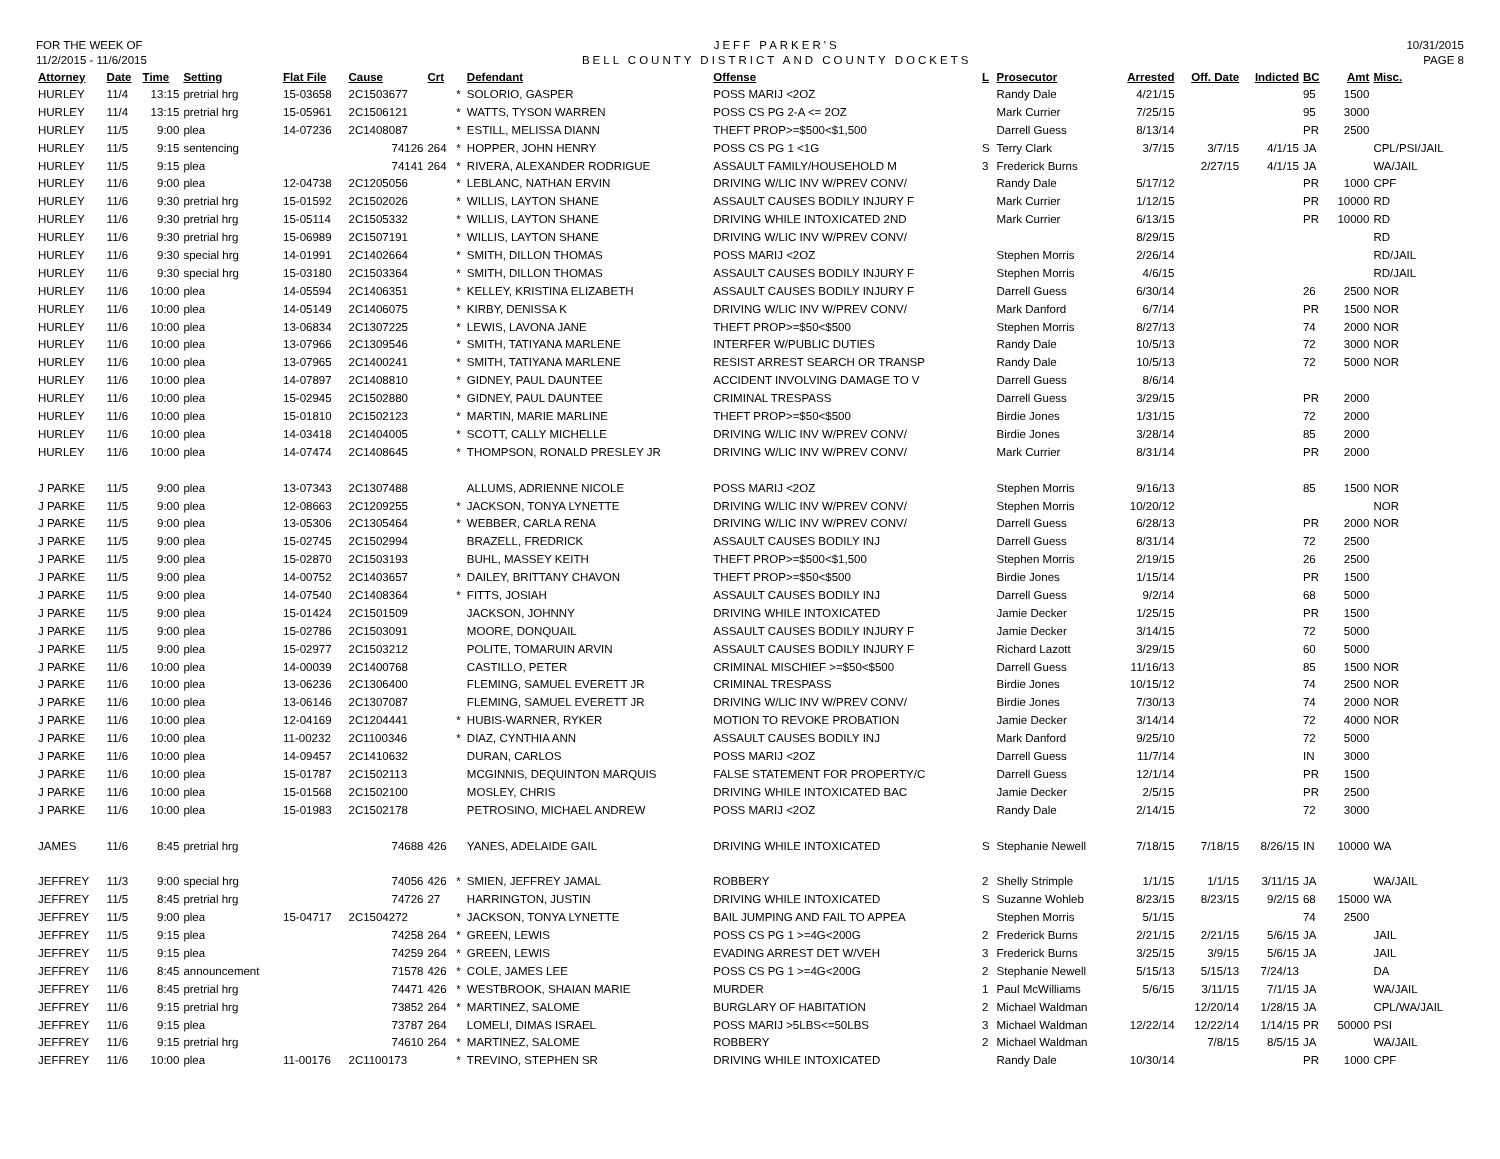FOR THE WEEK OF
11/2/2015 - 11/6/2015
JEFF PARKER'S
BELL COUNTY DISTRICT AND COUNTY DOCKETS
10/31/2015
PAGE 8
| Attorney | Date | Time | Setting | Flat File | Cause | Crt | | Defendant | Offense | L | Prosecutor | Arrested | Off. Date | Indicted | BC | Amt | Misc. |
| --- | --- | --- | --- | --- | --- | --- | --- | --- | --- | --- | --- | --- | --- | --- | --- | --- | --- |
| HURLEY | 11/4 | 13:15 | pretrial hrg | 15-03658 | 2C1503677 | | * | SOLORIO, GASPER | POSS MARIJ <2OZ | | Randy Dale | 4/21/15 | | | 95 | 1500 | |
| HURLEY | 11/4 | 13:15 | pretrial hrg | 15-05961 | 2C1506121 | | * | WATTS, TYSON WARREN | POSS CS PG 2-A <= 2OZ | | Mark Currier | 7/25/15 | | | 95 | 3000 | |
| HURLEY | 11/5 | 9:00 | plea | 14-07236 | 2C1408087 | | * | ESTILL, MELISSA DIANN | THEFT PROP>=$500<$1,500 | | Darrell Guess | 8/13/14 | | | PR | 2500 | |
| HURLEY | 11/5 | 9:15 | sentencing | | 74126 | 264 | * | HOPPER, JOHN HENRY | POSS CS PG 1 <1G | S | Terry Clark | 3/7/15 | 3/7/15 | 4/1/15 | JA | | CPL/PSI/JAIL |
| HURLEY | 11/5 | 9:15 | plea | | 74141 | 264 | * | RIVERA, ALEXANDER RODRIGUE | ASSAULT FAMILY/HOUSEHOLD M | 3 | Frederick Burns | | 2/27/15 | 4/1/15 | JA | | WA/JAIL |
| HURLEY | 11/6 | 9:00 | plea | 12-04738 | 2C1205056 | | * | LEBLANC, NATHAN ERVIN | DRIVING W/LIC INV W/PREV CONV/ | | Randy Dale | 5/17/12 | | | PR | 1000 | CPF |
| HURLEY | 11/6 | 9:30 | pretrial hrg | 15-01592 | 2C1502026 | | * | WILLIS, LAYTON SHANE | ASSAULT CAUSES BODILY INJURY F | | Mark Currier | 1/12/15 | | | PR | 10000 | RD |
| HURLEY | 11/6 | 9:30 | pretrial hrg | 15-05114 | 2C1505332 | | * | WILLIS, LAYTON SHANE | DRIVING WHILE INTOXICATED 2ND | | Mark Currier | 6/13/15 | | | PR | 10000 | RD |
| HURLEY | 11/6 | 9:30 | pretrial hrg | 15-06989 | 2C1507191 | | * | WILLIS, LAYTON SHANE | DRIVING W/LIC INV W/PREV CONV/ | | | 8/29/15 | | | | | RD |
| HURLEY | 11/6 | 9:30 | special hrg | 14-01991 | 2C1402664 | | * | SMITH, DILLON THOMAS | POSS MARIJ <2OZ | | Stephen Morris | 2/26/14 | | | | | RD/JAIL |
| HURLEY | 11/6 | 9:30 | special hrg | 15-03180 | 2C1503364 | | * | SMITH, DILLON THOMAS | ASSAULT CAUSES BODILY INJURY F | | Stephen Morris | 4/6/15 | | | | | RD/JAIL |
| HURLEY | 11/6 | 10:00 | plea | 14-05594 | 2C1406351 | | * | KELLEY, KRISTINA ELIZABETH | ASSAULT CAUSES BODILY INJURY F | | Darrell Guess | 6/30/14 | | | 26 | 2500 | NOR |
| HURLEY | 11/6 | 10:00 | plea | 14-05149 | 2C1406075 | | * | KIRBY, DENISSA K | DRIVING W/LIC INV W/PREV CONV/ | | Mark Danford | 6/7/14 | | | PR | 1500 | NOR |
| HURLEY | 11/6 | 10:00 | plea | 13-06834 | 2C1307225 | | * | LEWIS, LAVONA JANE | THEFT PROP>=$50<$500 | | Stephen Morris | 8/27/13 | | | 74 | 2000 | NOR |
| HURLEY | 11/6 | 10:00 | plea | 13-07966 | 2C1309546 | | * | SMITH, TATIYANA MARLENE | INTERFER W/PUBLIC DUTIES | | Randy Dale | 10/5/13 | | | 72 | 3000 | NOR |
| HURLEY | 11/6 | 10:00 | plea | 13-07965 | 2C1400241 | | * | SMITH, TATIYANA MARLENE | RESIST ARREST SEARCH OR TRANSP | | Randy Dale | 10/5/13 | | | 72 | 5000 | NOR |
| HURLEY | 11/6 | 10:00 | plea | 14-07897 | 2C1408810 | | * | GIDNEY, PAUL DAUNTEE | ACCIDENT INVOLVING DAMAGE TO V | | Darrell Guess | 8/6/14 | | | | | |
| HURLEY | 11/6 | 10:00 | plea | 15-02945 | 2C1502880 | | * | GIDNEY, PAUL DAUNTEE | CRIMINAL TRESPASS | | Darrell Guess | 3/29/15 | | | PR | 2000 | |
| HURLEY | 11/6 | 10:00 | plea | 15-01810 | 2C1502123 | | * | MARTIN, MARIE MARLINE | THEFT PROP>=$50<$500 | | Birdie Jones | 1/31/15 | | | 72 | 2000 | |
| HURLEY | 11/6 | 10:00 | plea | 14-03418 | 2C1404005 | | * | SCOTT, CALLY MICHELLE | DRIVING W/LIC INV W/PREV CONV/ | | Birdie Jones | 3/28/14 | | | 85 | 2000 | |
| HURLEY | 11/6 | 10:00 | plea | 14-07474 | 2C1408645 | | * | THOMPSON, RONALD PRESLEY JR | DRIVING W/LIC INV W/PREV CONV/ | | Mark Currier | 8/31/14 | | | PR | 2000 | |
| J PARKE | 11/5 | 9:00 | plea | 13-07343 | 2C1307488 | | | ALLUMS, ADRIENNE NICOLE | POSS MARIJ <2OZ | | Stephen Morris | 9/16/13 | | | 85 | 1500 | NOR |
| J PARKE | 11/5 | 9:00 | plea | 12-08663 | 2C1209255 | | * | JACKSON, TONYA LYNETTE | DRIVING W/LIC INV W/PREV CONV/ | | Stephen Morris | 10/20/12 | | | | | NOR |
| J PARKE | 11/5 | 9:00 | plea | 13-05306 | 2C1305464 | | * | WEBBER, CARLA RENA | DRIVING W/LIC INV W/PREV CONV/ | | Darrell Guess | 6/28/13 | | | PR | 2000 | NOR |
| J PARKE | 11/5 | 9:00 | plea | 15-02745 | 2C1502994 | | | BRAZELL, FREDRICK | ASSAULT CAUSES BODILY INJ | | Darrell Guess | 8/31/14 | | | 72 | 2500 | |
| J PARKE | 11/5 | 9:00 | plea | 15-02870 | 2C1503193 | | | BUHL, MASSEY KEITH | THEFT PROP>=$500<$1,500 | | Stephen Morris | 2/19/15 | | | 26 | 2500 | |
| J PARKE | 11/5 | 9:00 | plea | 14-00752 | 2C1403657 | | * | DAILEY, BRITTANY CHAVON | THEFT PROP>=$50<$500 | | Birdie Jones | 1/15/14 | | | PR | 1500 | |
| J PARKE | 11/5 | 9:00 | plea | 14-07540 | 2C1408364 | | * | FITTS, JOSIAH | ASSAULT CAUSES BODILY INJ | | Darrell Guess | 9/2/14 | | | 68 | 5000 | |
| J PARKE | 11/5 | 9:00 | plea | 15-01424 | 2C1501509 | | | JACKSON, JOHNNY | DRIVING WHILE INTOXICATED | | Jamie Decker | 1/25/15 | | | PR | 1500 | |
| J PARKE | 11/5 | 9:00 | plea | 15-02786 | 2C1503091 | | | MOORE, DONQUAIL | ASSAULT CAUSES BODILY INJURY F | | Jamie Decker | 3/14/15 | | | 72 | 5000 | |
| J PARKE | 11/5 | 9:00 | plea | 15-02977 | 2C1503212 | | | POLITE, TOMARUIN ARVIN | ASSAULT CAUSES BODILY INJURY F | | Richard Lazott | 3/29/15 | | | 60 | 5000 | |
| J PARKE | 11/6 | 10:00 | plea | 14-00039 | 2C1400768 | | | CASTILLO, PETER | CRIMINAL MISCHIEF >=$50<$500 | | Darrell Guess | 11/16/13 | | | 85 | 1500 | NOR |
| J PARKE | 11/6 | 10:00 | plea | 13-06236 | 2C1306400 | | | FLEMING, SAMUEL EVERETT JR | CRIMINAL TRESPASS | | Birdie Jones | 10/15/12 | | | 74 | 2500 | NOR |
| J PARKE | 11/6 | 10:00 | plea | 13-06146 | 2C1307087 | | | FLEMING, SAMUEL EVERETT JR | DRIVING W/LIC INV W/PREV CONV/ | | Birdie Jones | 7/30/13 | | | 74 | 2000 | NOR |
| J PARKE | 11/6 | 10:00 | plea | 12-04169 | 2C1204441 | | * | HUBIS-WARNER, RYKER | MOTION TO REVOKE PROBATION | | Jamie Decker | 3/14/14 | | | 72 | 4000 | NOR |
| J PARKE | 11/6 | 10:00 | plea | 11-00232 | 2C1100346 | | * | DIAZ, CYNTHIA ANN | ASSAULT CAUSES BODILY INJ | | Mark Danford | 9/25/10 | | | 72 | 5000 | |
| J PARKE | 11/6 | 10:00 | plea | 14-09457 | 2C1410632 | | | DURAN, CARLOS | POSS MARIJ <2OZ | | Darrell Guess | 11/7/14 | | | IN | 3000 | |
| J PARKE | 11/6 | 10:00 | plea | 15-01787 | 2C1502113 | | | MCGINNIS, DEQUINTON MARQUIS | FALSE STATEMENT FOR PROPERTY/C | | Darrell Guess | 12/1/14 | | | PR | 1500 | |
| J PARKE | 11/6 | 10:00 | plea | 15-01568 | 2C1502100 | | | MOSLEY, CHRIS | DRIVING WHILE INTOXICATED BAC | | Jamie Decker | 2/5/15 | | | PR | 2500 | |
| J PARKE | 11/6 | 10:00 | plea | 15-01983 | 2C1502178 | | | PETROSINO, MICHAEL ANDREW | POSS MARIJ <2OZ | | Randy Dale | 2/14/15 | | | 72 | 3000 | |
| JAMES | 11/6 | 8:45 | pretrial hrg | | 74688 | 426 | | YANES, ADELAIDE GAIL | DRIVING WHILE INTOXICATED | S | Stephanie Newell | 7/18/15 | 7/18/15 | 8/26/15 | IN | 10000 | WA |
| JEFFREY | 11/3 | 9:00 | special hrg | | 74056 | 426 | * | SMIEN, JEFFREY JAMAL | ROBBERY | 2 | Shelly Strimple | 1/1/15 | 1/1/15 | 3/11/15 | JA | | WA/JAIL |
| JEFFREY | 11/5 | 8:45 | pretrial hrg | | 74726 | 27 | | HARRINGTON, JUSTIN | DRIVING WHILE INTOXICATED | S | Suzanne Wohleb | 8/23/15 | 8/23/15 | 9/2/15 | 68 | 15000 | WA |
| JEFFREY | 11/5 | 9:00 | plea | 15-04717 | 2C1504272 | | * | JACKSON, TONYA LYNETTE | BAIL JUMPING AND FAIL TO APPEA | | Stephen Morris | 5/1/15 | | | 74 | 2500 | |
| JEFFREY | 11/5 | 9:15 | plea | | 74258 | 264 | * | GREEN, LEWIS | POSS CS PG 1 >=4G<200G | 2 | Frederick Burns | 2/21/15 | 2/21/15 | 5/6/15 | JA | | JAIL |
| JEFFREY | 11/5 | 9:15 | plea | | 74259 | 264 | * | GREEN, LEWIS | EVADING ARREST DET W/VEH | 3 | Frederick Burns | 3/25/15 | 3/9/15 | 5/6/15 | JA | | JAIL |
| JEFFREY | 11/6 | 8:45 | announcement | | 71578 | 426 | * | COLE, JAMES LEE | POSS CS PG 1 >=4G<200G | 2 | Stephanie Newell | 5/15/13 | 5/15/13 | 7/24/13 | | | DA |
| JEFFREY | 11/6 | 8:45 | pretrial hrg | | 74471 | 426 | * | WESTBROOK, SHAIAN MARIE | MURDER | 1 | Paul McWilliams | 5/6/15 | 3/11/15 | 7/1/15 | JA | | WA/JAIL |
| JEFFREY | 11/6 | 9:15 | pretrial hrg | | 73852 | 264 | * | MARTINEZ, SALOME | BURGLARY OF HABITATION | 2 | Michael Waldman | | 12/20/14 | 1/28/15 | JA | | CPL/WA/JAIL |
| JEFFREY | 11/6 | 9:15 | plea | | 73787 | 264 | | LOMELI, DIMAS ISRAEL | POSS MARIJ >5LBS<=50LBS | 3 | Michael Waldman | 12/22/14 | 12/22/14 | 1/14/15 | PR | 50000 | PSI |
| JEFFREY | 11/6 | 9:15 | pretrial hrg | | 74610 | 264 | * | MARTINEZ, SALOME | ROBBERY | 2 | Michael Waldman | | 7/8/15 | 8/5/15 | JA | | WA/JAIL |
| JEFFREY | 11/6 | 10:00 | plea | 11-00176 | 2C1100173 | | * | TREVINO, STEPHEN SR | DRIVING WHILE INTOXICATED | | Randy Dale | 10/30/14 | | | PR | 1000 | CPF |